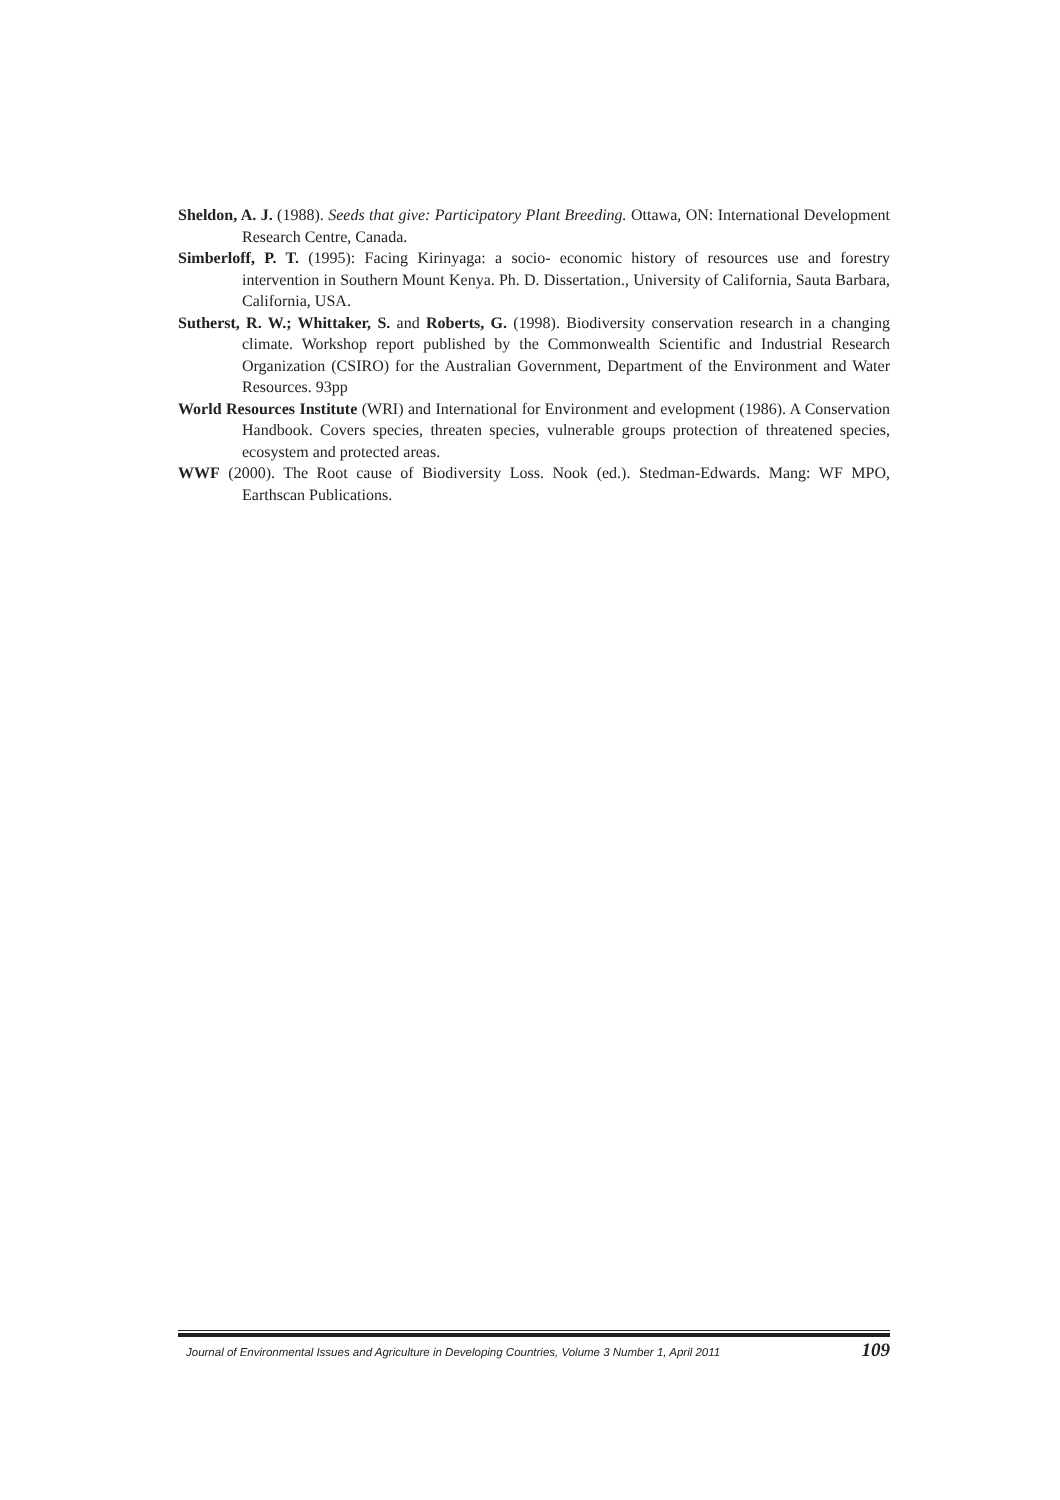Sheldon, A. J. (1988). Seeds that give: Participatory Plant Breeding. Ottawa, ON: International Development Research Centre, Canada.
Simberloff, P. T. (1995): Facing Kirinyaga: a socio- economic history of resources use and forestry intervention in Southern Mount Kenya. Ph. D. Dissertation., University of California, Sauta Barbara, California, USA.
Sutherst, R. W.; Whittaker, S. and Roberts, G. (1998). Biodiversity conservation research in a changing climate. Workshop report published by the Commonwealth Scientific and Industrial Research Organization (CSIRO) for the Australian Government, Department of the Environment and Water Resources. 93pp
World Resources Institute (WRI) and International for Environment and evelopment (1986). A Conservation Handbook. Covers species, threaten species, vulnerable groups protection of threatened species, ecosystem and protected areas.
WWF (2000). The Root cause of Biodiversity Loss. Nook (ed.). Stedman-Edwards. Mang: WF MPO, Earthscan Publications.
Journal of Environmental Issues and Agriculture in Developing Countries, Volume 3 Number 1, April 2011 109